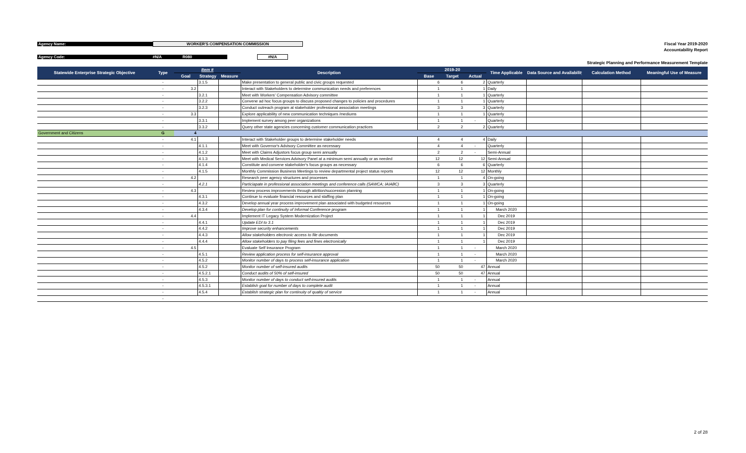Agency Name: WORKER'S COMPENSATION COMMISSION
Agency Code: #N/A R080 #N/A
Fiscal Year 2019-2020
Accountability Report
Strategic Planning and Performance Measurement Template
| Statewide Enterprise Strategic Objective | Type | Item # | | | Description | | 2019-20 | | Time Applicable | Data Source and Availability | Calculation Method | Meaningful Use of Measure |
| --- | --- | --- | --- | --- | --- | --- | --- | --- | --- | --- | --- | --- |
| | | Goal | Strategy | Measure | | Base | Target | Actual | | | | |
| | - | | 3.1.5 | | Make presentation to general public and civic groups requested | 6 | 6 | 2 | Quarterly | | | |
| | - | 3.2 | | | Interact with Stakeholders to determine communication needs and preferences | 1 | 1 | 1 | Daily | | | |
| | - | | 3.2.1 | | Meet with Workers' Compensation Advisory committee | 1 | 1 | 1 | Quarterly | | | |
| | - | | 3.2.2 | | Convene ad hoc focus groups to discuss proposed changes to policies and procedures | 1 | 1 | 1 | Quarterly | | | |
| | - | | 3.2.3 | | Conduct outreach program at stakeholder professional association meetings | 3 | 3 | 3 | Quarterly | | | |
| | - | 3.3 | | | Explore applicability of new communication techniques /mediums | 1 | 1 | 1 | Quarterly | | | |
| | - | | 3.3.1 | | Implement survey among peer organizations | 1 | 1 | - | Quarterly | | | |
| | - | | 3.3.2 | | Query other state agencies concerning customer communication practices | 2 | 2 | 2 | Quarterly | | | |
| Government and Citizens | G | 4 | | | | | | | | | | |
| | - | 4.1 | | | Interact with Stakeholder groups to determine stakeholder needs | 4 | 4 | 4 | Daily | | | |
| | - | | 4.1.1 | | Meet with Governor's Advisory Committee as necessary | 4 | 4 | - | Quarterly | | | |
| | - | | 4.1.2 | | Meet with Claims Adjustors focus group semi annually | 2 | 2 | - | Semi-Annual | | | |
| | - | | 4.1.3 | | Meet with Medical Services Advisory Panel at a minimum semi annually or as needed | 12 | 12 | 12 | Semi-Annual | | | |
| | - | | 4.1.4 | | Constitute and convene stakeholder's focus groups as necessary | 6 | 6 | 6 | Quarterly | | | |
| | - | | 4.1.5 | | Monthly Commission Business Meetings to review departmental project status reports | 12 | 12 | 12 | Monthly | | | |
| | - | 4.2 | | | Research peer agency structures and processes | 1 | 1 | 4 | On-going | | | |
| | - | | 4.2.1 | | Particiapate in professional association meetings and conference calls (SAWCA; IAIABC) | 3 | 3 | 3 | Quarterly | | | |
| | - | 4.3 | | | Review process improvements through attrition/succession planning | 1 | 1 | 1 | On-going | | | |
| | - | | 4.3.1 | | Continue to evaluate financial resources and staffing plan | 1 | 1 | 1 | On-going | | | |
| | - | | 4.3.2 | | Develop annual year process improvement plan associated with budgeted resources | 1 | 1 | 1 | On-going | | | |
| | - | | 4.3.4 | | Develop plan for continuity of Informal Conference program | 1 | 1 | 1 | March 2020 | | | |
| | - | 4.4 | | | Implement IT Legacy System Modernization Project | 1 | 1 | 1 | Dec 2019 | | | |
| | - | | 4.4.1 | | Update EDI to 3.1 | 1 | 1 | 1 | Dec 2019 | | | |
| | - | | 4.4.2 | | Improve security enhancements | 1 | 1 | 1 | Dec 2019 | | | |
| | - | | 4.4.3 | | Allow stakeholders electronic access to file documents | 1 | 1 | 1 | Dec 2019 | | | |
| | - | | 4.4.4 | | Allow stakeholders to pay filing fees and fines electronically | 1 | 1 | 1 | Dec 2019 | | | |
| | - | 4.5 | | | Evaluate Self Insurance Program | 1 | 1 | - | March 2020 | | | |
| | - | | 4.5.1 | | Review application process for self-insurance approval | 1 | 1 | - | March 2020 | | | |
| | - | | 4.5.2 | | Monitor number of days to process self-insurance application | 1 | 1 | - | March 2020 | | | |
| | - | | 4.5.2 | | Monitor number of self-insured audits | 50 | 50 | 47 | Annual | | | |
| | - | | 4.5.2.1 | | Conduct audits of 50% of self-insured | 50 | 50 | 47 | Annual | | | |
| | - | | 4.5.3 | | Monitor number of days to conduct self-insured audits | 1 | 1 | - | Annual | | | |
| | - | | 4.5.3.1 | | Establish goal for number of days to complete audit | 1 | 1 | - | Annual | | | |
| | - | | 4.5.4 | | Establish strategic plan for continuity of qualtiy of service | 1 | 1 | - | Annual | | | |
| | - | | | | | | | | | | | |
2 of 28